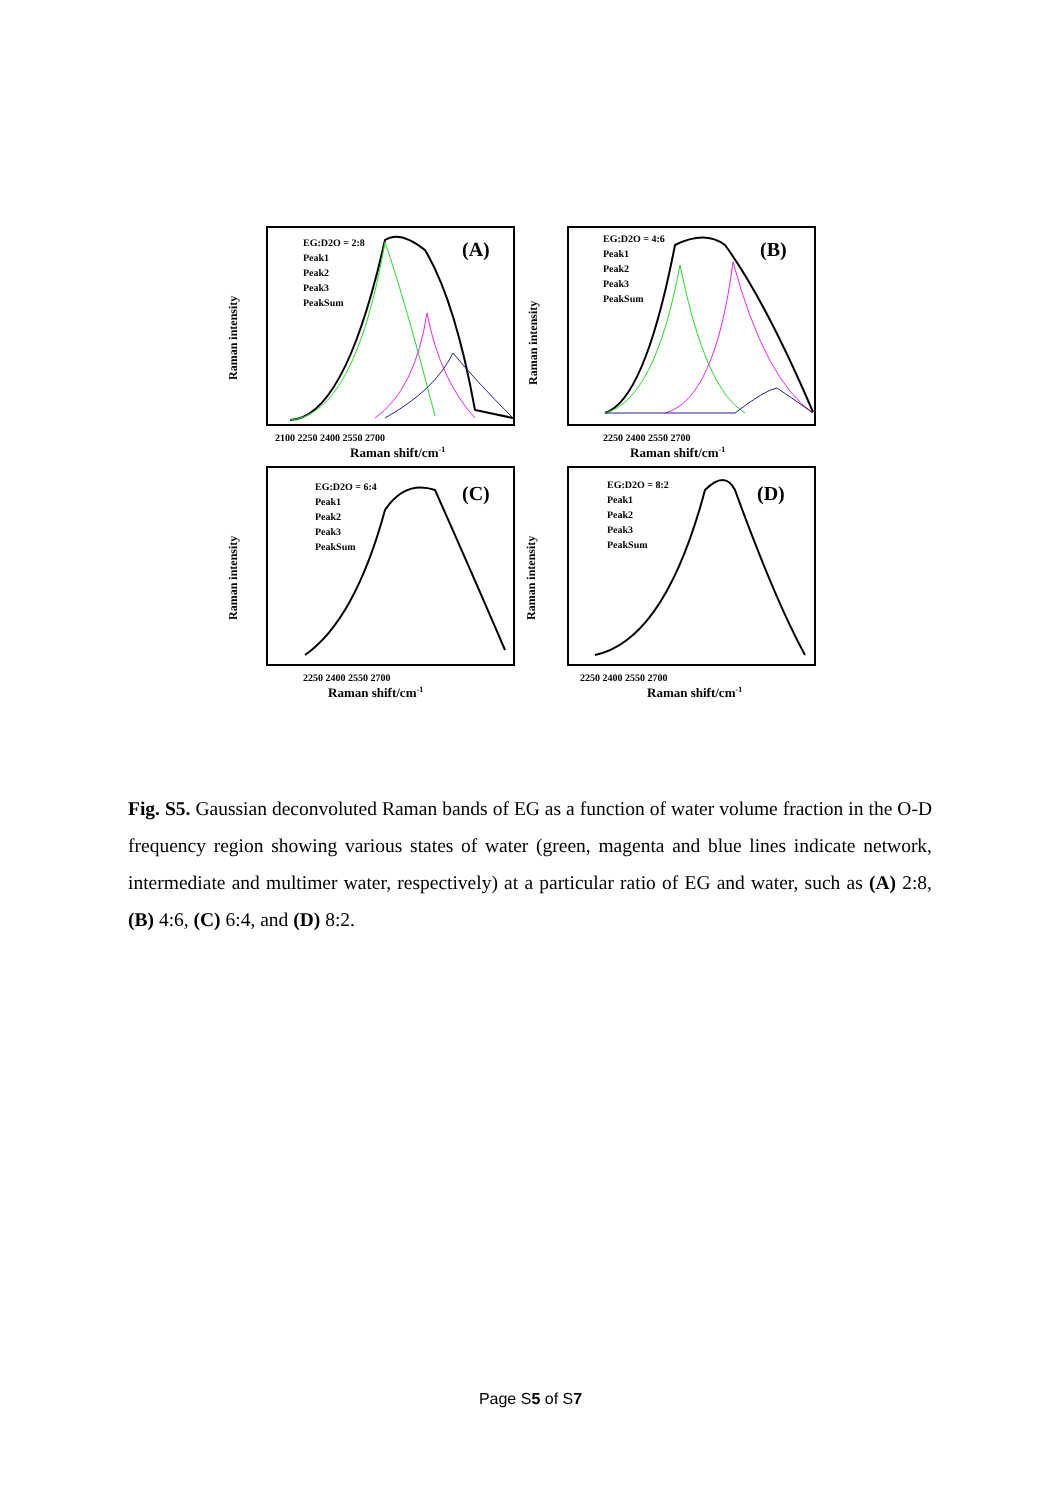(A)
EG:D2O = 2:8
Peak1
Peak2
Peak3
PeakSum
Raman shift/cm-1
Raman intensity
2100 2250 2400 2550 2700
(B)
EG:D2O = 4:6
Peak1
Peak2
Peak3
PeakSum
Raman shift/cm-1
Raman intensity
2250 2400 2550 2700
(C)
EG:D2O = 6:4
Peak1
Peak2
Peak3
PeakSum
Raman shift/cm-1
Raman intensity
2250 2400 2550 2700
(D)
EG:D2O = 8:2
Peak1
Peak2
Peak3
PeakSum
Raman shift/cm-1
Raman intensity
2250 2400 2550 2700
Fig. S5. Gaussian deconvoluted Raman bands of EG as a function of water volume fraction in the O-D frequency region showing various states of water (green, magenta and blue lines indicate network, intermediate and multimer water, respectively) at a particular ratio of EG and water, such as (A) 2:8, (B) 4:6, (C) 6:4, and (D) 8:2.
Page S5 of S7